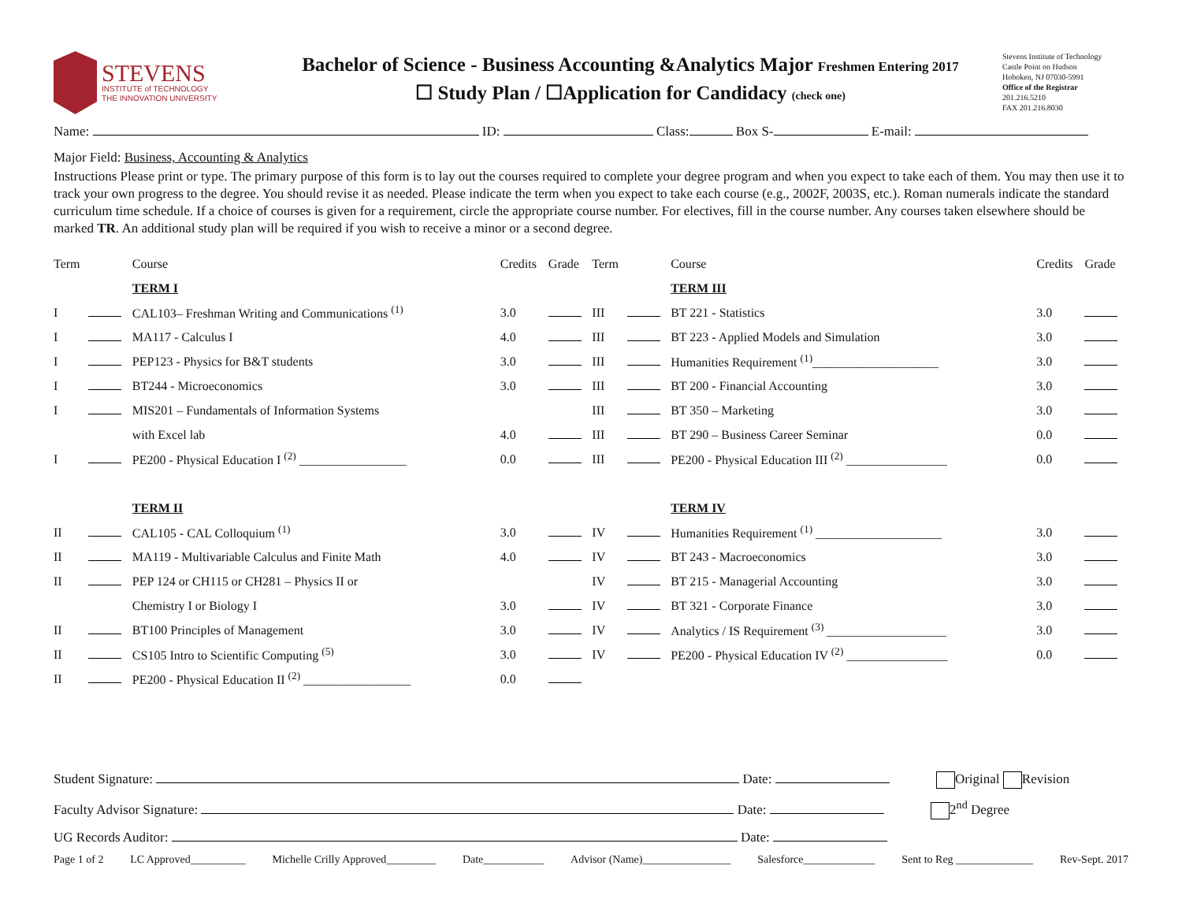STEVENS
INSTITUTE of TECHNOLOGY
THE INNOVATION UNIVERSITY
Bachelor of Science - Business Accounting &Analytics Major Freshmen Entering 2017
☐ Study Plan / ☐Application for Candidacy (check one)
Stevens Institute of Technology
Castle Point on Hudson
Hoboken, NJ 07030-5991
Office of the Registrar
201.216.5210
FAX 201.216.8030
Name: ID: Class: Box S- E-mail:
Major Field: Business, Accounting & Analytics
Instructions Please print or type. The primary purpose of this form is to lay out the courses required to complete your degree program and when you expect to take each of them. You may then use it to track your own progress to the degree. You should revise it as needed. Please indicate the term when you expect to take each course (e.g., 2002F, 2003S, etc.). Roman numerals indicate the standard curriculum time schedule. If a choice of courses is given for a requirement, circle the appropriate course number. For electives, fill in the course number. Any courses taken elsewhere should be marked TR. An additional study plan will be required if you wish to receive a minor or a second degree.
| Term | | Course | Credits | Grade | Term | | Course | Credits | Grade |
| --- | --- | --- | --- | --- | --- | --- | --- | --- | --- |
| | | TERM I | | | | | TERM III | | |
| I | | CAL103– Freshman Writing and Communications <sup>(1)</sup> | 3.0 | | III | | BT 221 - Statistics | 3.0 | |
| I | | MA117 - Calculus I | 4.0 | | III | | BT 223 - Applied Models and Simulation | 3.0 | |
| I | | PEP123 - Physics for B&T students | 3.0 | | III | | Humanities Requirement <sup>(1)</sup>____________________ | 3.0 | |
| I | | BT244 - Microeconomics | 3.0 | | III | | BT 200 - Financial Accounting | 3.0 | |
| I | | MIS201 – Fundamentals of Information Systems | | | III | | BT 350 – Marketing | 3.0 | |
| | | with Excel lab | 4.0 | | III | | BT 290 – Business Career Seminar | 0.0 | |
| I | | PE200 - Physical Education I <sup>(2)</sup> _________________ | 0.0 | | III | | PE200 - Physical Education III <sup>(2)</sup> ________________ | 0.0 | |
| | | TERM II | | | | | TERM IV | | |
| II | | CAL105 - CAL Colloquium <sup>(1)</sup> | 3.0 | | IV | | Humanities Requirement <sup>(1)</sup> ____________________ | 3.0 | |
| II | | MA119 - Multivariable Calculus and Finite Math | 4.0 | | IV | | BT 243 - Macroeconomics | 3.0 | |
| II | | PEP 124 or CH115 or CH281 – Physics II or | | | IV | | BT 215 - Managerial Accounting | 3.0 | |
| | | Chemistry I or Biology I | 3.0 | | IV | | BT 321 - Corporate Finance | 3.0 | |
| II | | BT100 Principles of Management | 3.0 | | IV | | Analytics / IS Requirement <sup>(3)</sup> ___________________ | 3.0 | |
| II | | CS105 Intro to Scientific Computing <sup>(5)</sup> | 3.0 | | IV | | PE200 - Physical Education IV <sup>(2)</sup> ________________ | 0.0 | |
| II | | PE200 - Physical Education II <sup>(2)</sup> _________________ | 0.0 | | | | | | |
Student Signature: Date: Original Revision
Faculty Advisor Signature: Date: 2<sup>nd</sup> Degree
UG Records Auditor: Date:
Page 1 of 2 LC Approved__________ Michelle Crilly Approved_________ Date___________ Advisor (Name)________________ Salesforce_____________ Sent to Reg ______________ Rev-Sept. 2017